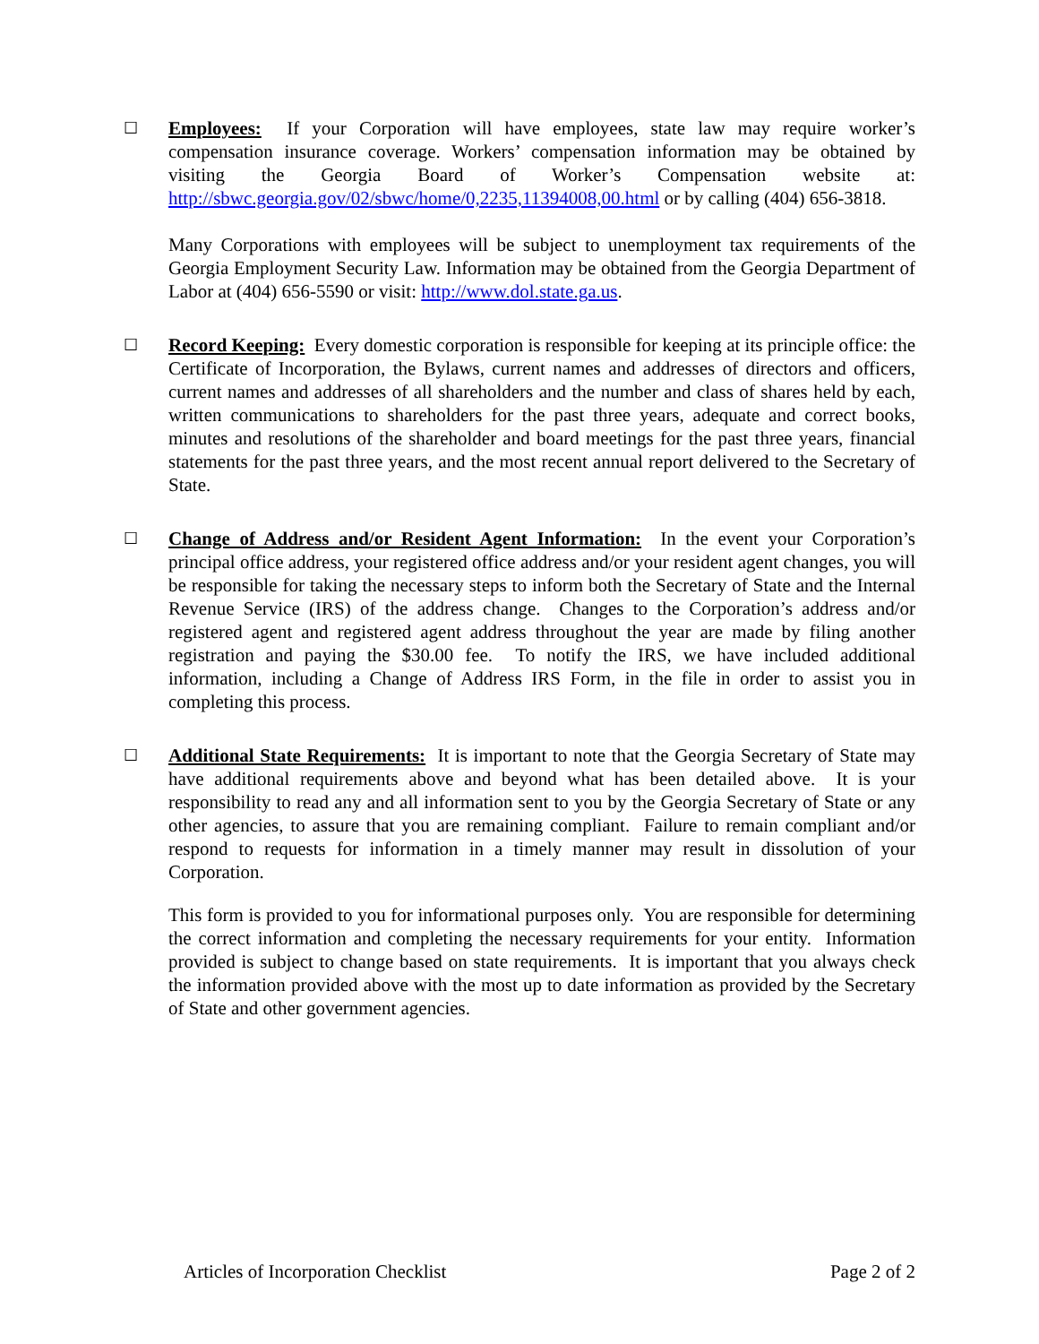☐
Employees: If your Corporation will have employees, state law may require worker’s compensation insurance coverage. Workers’ compensation information may be obtained by visiting the Georgia Board of Worker’s Compensation website at: http://sbwc.georgia.gov/02/sbwc/home/0,2235,11394008,00.html or by calling (404) 656-3818.
Many Corporations with employees will be subject to unemployment tax requirements of the Georgia Employment Security Law. Information may be obtained from the Georgia Department of Labor at (404) 656-5590 or visit: http://www.dol.state.ga.us.
☐
Record Keeping: Every domestic corporation is responsible for keeping at its principle office: the Certificate of Incorporation, the Bylaws, current names and addresses of directors and officers, current names and addresses of all shareholders and the number and class of shares held by each, written communications to shareholders for the past three years, adequate and correct books, minutes and resolutions of the shareholder and board meetings for the past three years, financial statements for the past three years, and the most recent annual report delivered to the Secretary of State.
☐
Change of Address and/or Resident Agent Information: In the event your Corporation’s principal office address, your registered office address and/or your resident agent changes, you will be responsible for taking the necessary steps to inform both the Secretary of State and the Internal Revenue Service (IRS) of the address change. Changes to the Corporation’s address and/or registered agent and registered agent address throughout the year are made by filing another registration and paying the $30.00 fee. To notify the IRS, we have included additional information, including a Change of Address IRS Form, in the file in order to assist you in completing this process.
☐
Additional State Requirements: It is important to note that the Georgia Secretary of State may have additional requirements above and beyond what has been detailed above. It is your responsibility to read any and all information sent to you by the Georgia Secretary of State or any other agencies, to assure that you are remaining compliant. Failure to remain compliant and/or respond to requests for information in a timely manner may result in dissolution of your Corporation.
This form is provided to you for informational purposes only. You are responsible for determining the correct information and completing the necessary requirements for your entity. Information provided is subject to change based on state requirements. It is important that you always check the information provided above with the most up to date information as provided by the Secretary of State and other government agencies.
Articles of Incorporation Checklist Page 2 of 2